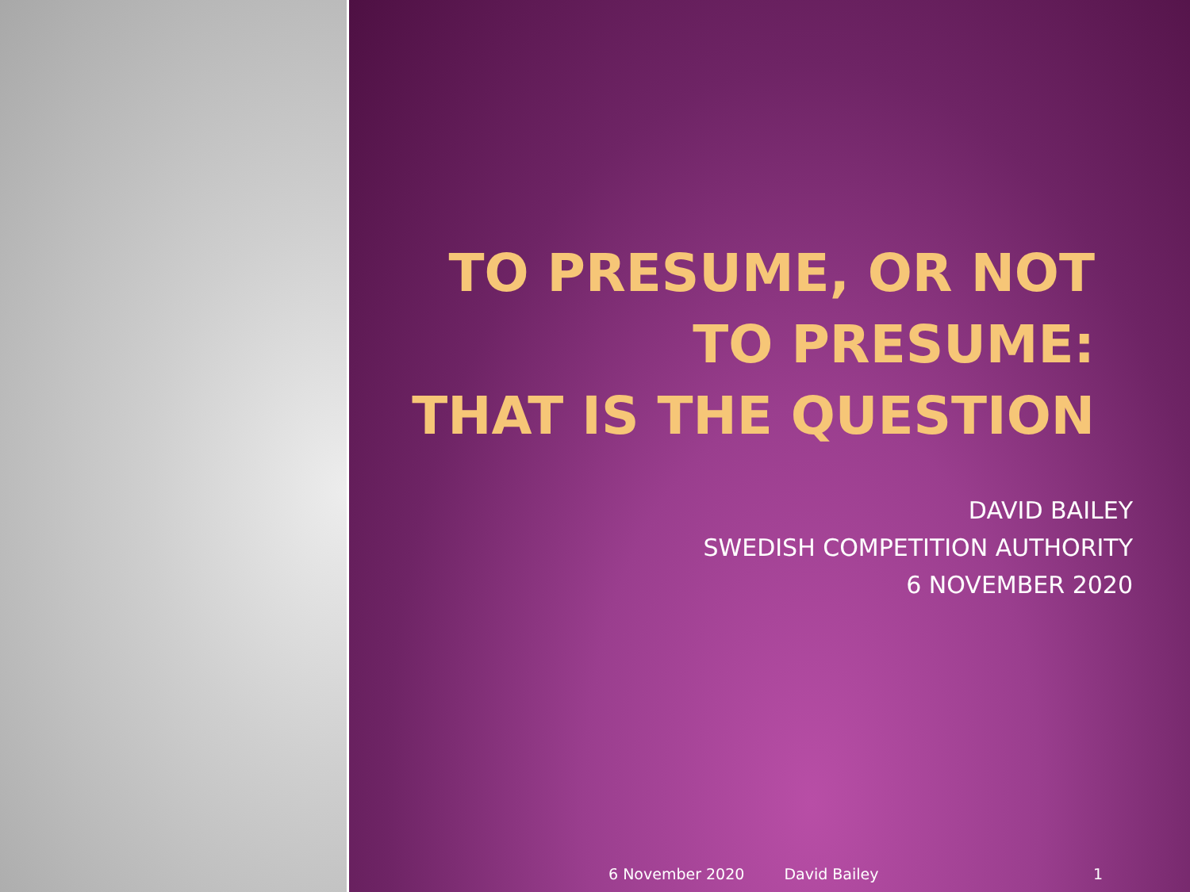TO PRESUME, OR NOT
TO PRESUME:
THAT IS THE QUESTION
DAVID BAILEY
SWEDISH COMPETITION AUTHORITY
6 NOVEMBER 2020
6 November 2020 David Bailey 1